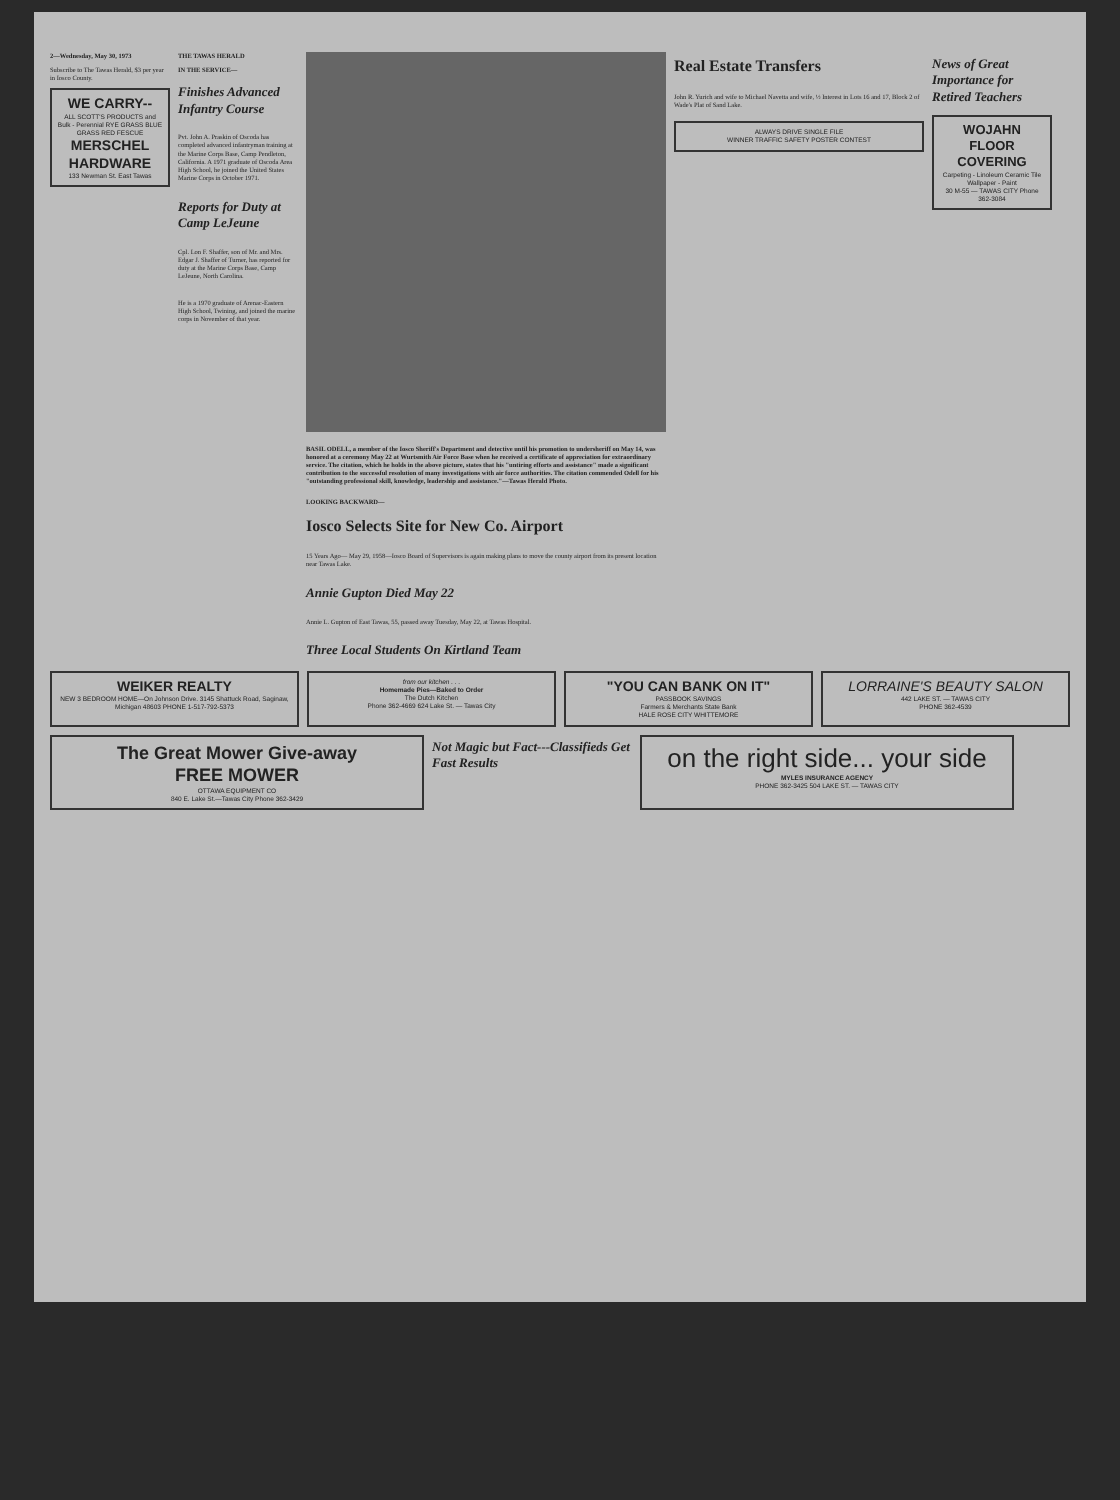2—Wednesday, May 30, 1973
Subscribe to The Tawas Herald, $3 per year in Iosco County.
WE CARRY--
ALL SCOTT'S PRODUCTS and Bulk - Perennial RYE GRASS BLUE GRASS RED FESCUE
MERSCHEL HARDWARE
133 Newman St. East Tawas
THE TAWAS HERALD
IN THE SERVICE—
Finishes Advanced Infantry Course
Pvt. John A. Praskin of Oscoda has completed advanced infantryman training at the Marine Corps Base, Camp Pendleton, California. A 1971 graduate of Oscoda Area High School, he joined the United States Marine Corps in October 1971.
Reports for Duty at Camp LeJeune
Cpl. Lon F. Shaffer, son of Mr. and Mrs. Edgar J. Shaffer of Turner, has reported for duty at the Marine Corps Base, Camp LeJeune, North Carolina.
He is a 1970 graduate of Arenac-Eastern High School, Twining, and joined the marine corps in November of that year.
BASIL ODELL, a member of the Iosco Sheriff's Department and detective until his promotion to undersheriff on May 14, was honored at a ceremony May 22 at Wurtsmith Air Force Base when he received a certificate of appreciation for extraordinary service. The citation, which he holds in the above picture, states that his "untiring efforts and assistance" made a significant contribution to the successful resolution of many investigations with air force authorities. The citation commended Odell for his "outstanding professional skill, knowledge, leadership and assistance."—Tawas Herald Photo.
LOOKING BACKWARD—
Iosco Selects Site for New Co. Airport
15 Years Ago— May 29, 1958—Iosco Board of Supervisors is again making plans to move the county airport from its present location near Tawas Lake.
Annie Gupton Died May 22
Annie L. Gupton of East Tawas, 55, passed away Tuesday, May 22, at Tawas Hospital.
Three Local Students On Kirtland Team
Real Estate Transfers
John R. Yurich and wife to Michael Navetta and wife, ½ Interest in Lots 16 and 17, Block 2 of Wade's Plat of Sand Lake.
ALWAYS DRIVE SINGLE FILE
WINNER TRAFFIC SAFETY POSTER CONTEST
News of Great Importance for Retired Teachers
WOJAHN FLOOR COVERING
Carpeting - Linoleum Ceramic Tile Wallpaper - Paint
30 M-55 — TAWAS CITY Phone 362-3084
WEIKER REALTY
NEW 3 BEDROOM HOME—On Johnson Drive. 3145 Shattuck Road, Saginaw, Michigan 48603 PHONE 1-517-792-5373
from our kitchen . . .
Homemade Pies—Baked to Order
The Dutch Kitchen
Phone 362-4669 624 Lake St. — Tawas City
"YOU CAN BANK ON IT"
PASSBOOK SAVINGS
Farmers & Merchants State Bank
HALE ROSE CITY WHITTEMORE
LORRAINE'S BEAUTY SALON
442 LAKE ST. — TAWAS CITY
PHONE 362-4539
The Great Mower Give-away
FREE MOWER
OTTAWA EQUIPMENT CO
840 E. Lake St.—Tawas City Phone 362-3429
Not Magic but Fact---Classifieds Get Fast Results
on the right side... your side
MYLES INSURANCE AGENCY
PHONE 362-3425 504 LAKE ST. — TAWAS CITY